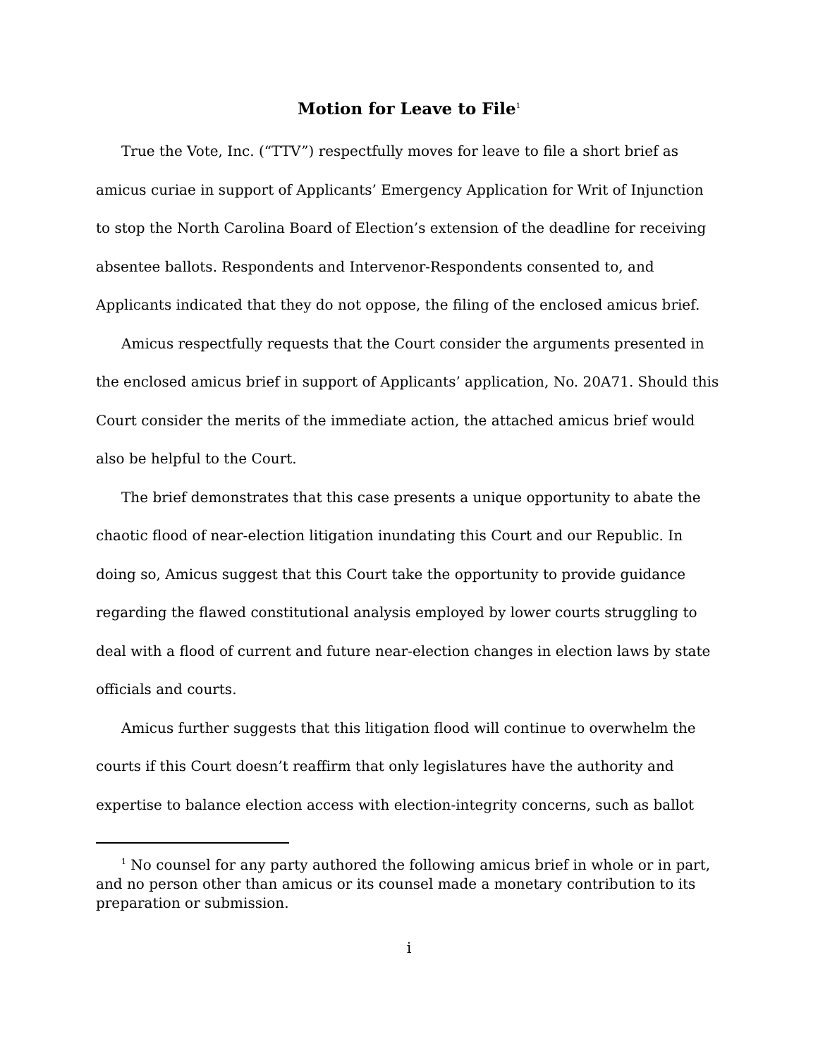Motion for Leave to File<sup>1</sup>
True the Vote, Inc. (“TTV”) respectfully moves for leave to file a short brief as amicus curiae in support of Applicants’ Emergency Application for Writ of Injunction to stop the North Carolina Board of Election’s extension of the deadline for receiving absentee ballots. Respondents and Intervenor-Respondents consented to, and Applicants indicated that they do not oppose, the filing of the enclosed amicus brief.
Amicus respectfully requests that the Court consider the arguments presented in the enclosed amicus brief in support of Applicants’ application, No. 20A71. Should this Court consider the merits of the immediate action, the attached amicus brief would also be helpful to the Court.
The brief demonstrates that this case presents a unique opportunity to abate the chaotic flood of near-election litigation inundating this Court and our Republic. In doing so, Amicus suggest that this Court take the opportunity to provide guidance regarding the flawed constitutional analysis employed by lower courts struggling to deal with a flood of current and future near-election changes in election laws by state officials and courts.
Amicus further suggests that this litigation flood will continue to overwhelm the courts if this Court doesn’t reaffirm that only legislatures have the authority and expertise to balance election access with election-integrity concerns, such as ballot
<sup>1</sup> No counsel for any party authored the following amicus brief in whole or in part, and no person other than amicus or its counsel made a monetary contribution to its preparation or submission.
i